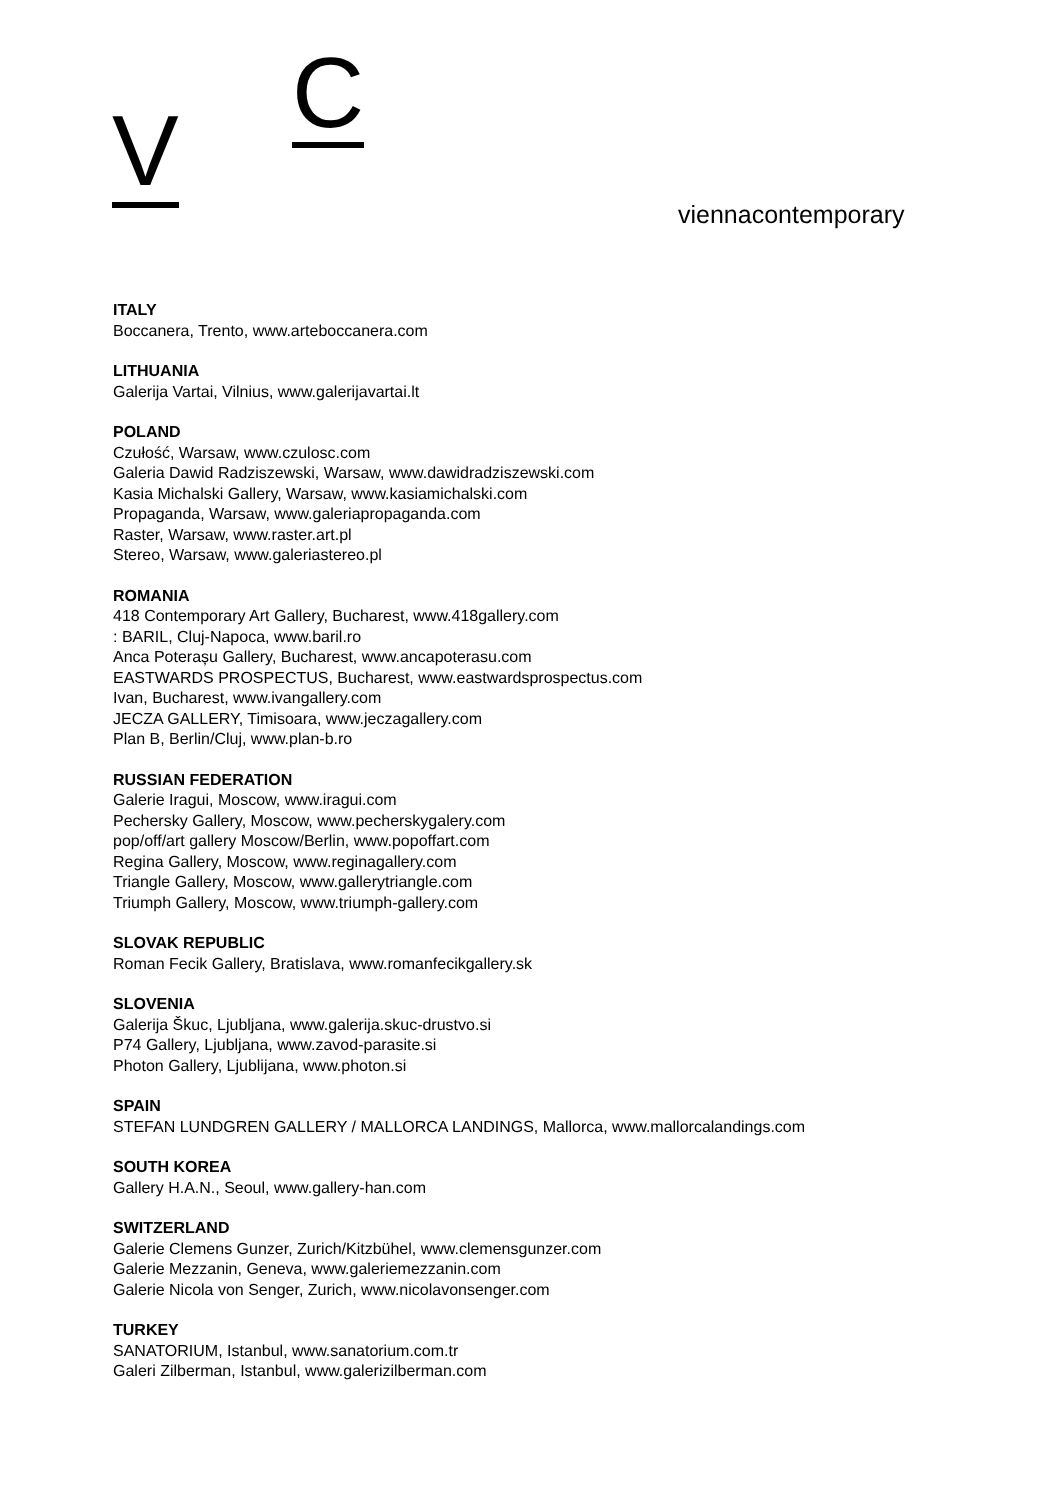V C
viennacontemporary
ITALY
Boccanera, Trento, www.arteboccanera.com
LITHUANIA
Galerija Vartai, Vilnius, www.galerijavartai.lt
POLAND
Czułość, Warsaw, www.czulosc.com
Galeria Dawid Radziszewski, Warsaw, www.dawidradziszewski.com
Kasia Michalski Gallery, Warsaw, www.kasiamichalski.com
Propaganda, Warsaw, www.galeriapropaganda.com
Raster, Warsaw, www.raster.art.pl
Stereo, Warsaw, www.galeriastereo.pl
ROMANIA
418 Contemporary Art Gallery, Bucharest, www.418gallery.com
: BARIL, Cluj-Napoca, www.baril.ro
Anca Poterașu Gallery, Bucharest, www.ancapoterasu.com
EASTWARDS PROSPECTUS, Bucharest, www.eastwardsprospectus.com
Ivan, Bucharest, www.ivangallery.com
JECZA GALLERY, Timisoara, www.jeczagallery.com
Plan B, Berlin/Cluj, www.plan-b.ro
RUSSIAN FEDERATION
Galerie Iragui, Moscow, www.iragui.com
Pechersky Gallery, Moscow, www.pecherskygalery.com
pop/off/art gallery Moscow/Berlin, www.popoffart.com
Regina Gallery, Moscow, www.reginagallery.com
Triangle Gallery, Moscow, www.gallerytriangle.com
Triumph Gallery, Moscow, www.triumph-gallery.com
SLOVAK REPUBLIC
Roman Fecik Gallery, Bratislava, www.romanfecikgallery.sk
SLOVENIA
Galerija Škuc, Ljubljana, www.galerija.skuc-drustvo.si
P74 Gallery, Ljubljana, www.zavod-parasite.si
Photon Gallery, Ljublijana, www.photon.si
SPAIN
STEFAN LUNDGREN GALLERY / MALLORCA LANDINGS, Mallorca, www.mallorcalandings.com
SOUTH KOREA
Gallery H.A.N., Seoul, www.gallery-han.com
SWITZERLAND
Galerie Clemens Gunzer, Zurich/Kitzbühel, www.clemensgunzer.com
Galerie Mezzanin, Geneva, www.galeriemezzanin.com
Galerie Nicola von Senger, Zurich, www.nicolavonsenger.com
TURKEY
SANATORIUM, Istanbul, www.sanatorium.com.tr
Galeri Zilberman, Istanbul, www.galerizilberman.com